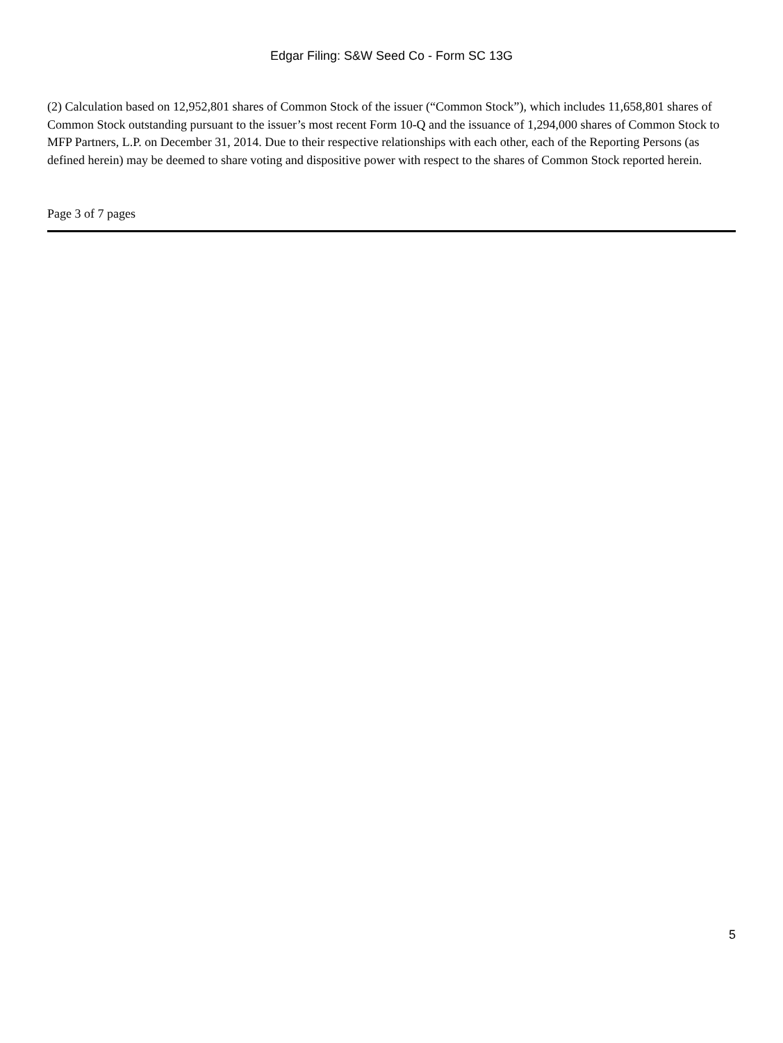Edgar Filing: S&W Seed Co - Form SC 13G
(2) Calculation based on 12,952,801 shares of Common Stock of the issuer (“Common Stock”), which includes 11,658,801 shares of Common Stock outstanding pursuant to the issuer’s most recent Form 10-Q and the issuance of 1,294,000 shares of Common Stock to MFP Partners, L.P. on December 31, 2014. Due to their respective relationships with each other, each of the Reporting Persons (as defined herein) may be deemed to share voting and dispositive power with respect to the shares of Common Stock reported herein.
Page 3 of 7 pages
5